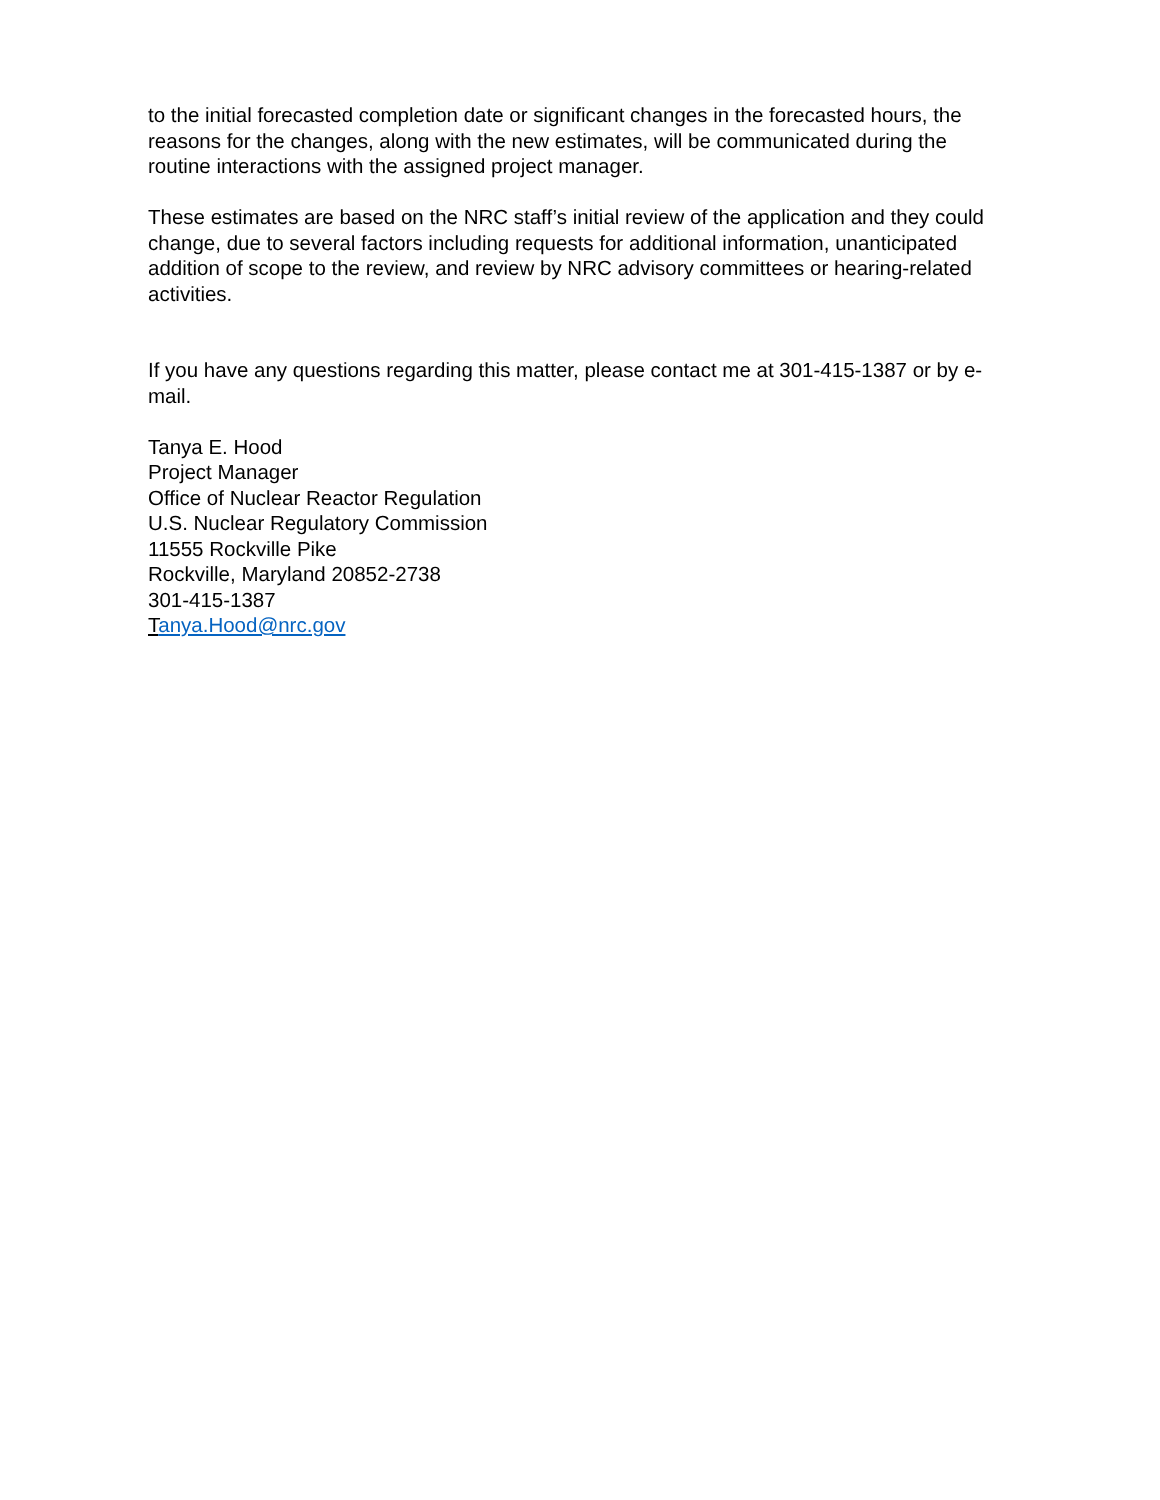to the initial forecasted completion date or significant changes in the forecasted hours, the reasons for the changes, along with the new estimates, will be communicated during the routine interactions with the assigned project manager.
These estimates are based on the NRC staff’s initial review of the application and they could change, due to several factors including requests for additional information, unanticipated addition of scope to the review, and review by NRC advisory committees or hearing-related activities.
If you have any questions regarding this matter, please contact me at 301-415-1387 or by e-mail.
Tanya E. Hood
Project Manager
Office of Nuclear Reactor Regulation
U.S. Nuclear Regulatory Commission
11555 Rockville Pike
Rockville, Maryland 20852-2738
301-415-1387
Tanya.Hood@nrc.gov